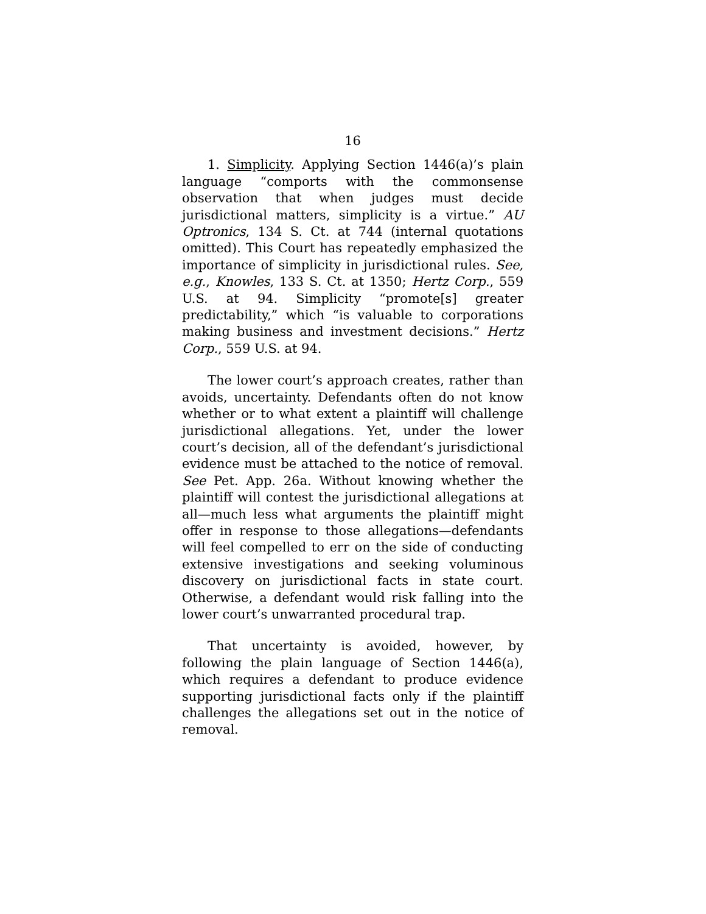16
1. Simplicity. Applying Section 1446(a)’s plain language “comports with the commonsense observation that when judges must decide jurisdictional matters, simplicity is a virtue.” AU Optronics, 134 S. Ct. at 744 (internal quotations omitted). This Court has repeatedly emphasized the importance of simplicity in jurisdictional rules. See, e.g., Knowles, 133 S. Ct. at 1350; Hertz Corp., 559 U.S. at 94. Simplicity “promote[s] greater predictability,” which “is valuable to corporations making business and investment decisions.” Hertz Corp., 559 U.S. at 94.
The lower court’s approach creates, rather than avoids, uncertainty. Defendants often do not know whether or to what extent a plaintiff will challenge jurisdictional allegations. Yet, under the lower court’s decision, all of the defendant’s jurisdictional evidence must be attached to the notice of removal. See Pet. App. 26a. Without knowing whether the plaintiff will contest the jurisdictional allegations at all—much less what arguments the plaintiff might offer in response to those allegations—defendants will feel compelled to err on the side of conducting extensive investigations and seeking voluminous discovery on jurisdictional facts in state court. Otherwise, a defendant would risk falling into the lower court’s unwarranted procedural trap.
That uncertainty is avoided, however, by following the plain language of Section 1446(a), which requires a defendant to produce evidence supporting jurisdictional facts only if the plaintiff challenges the allegations set out in the notice of removal.